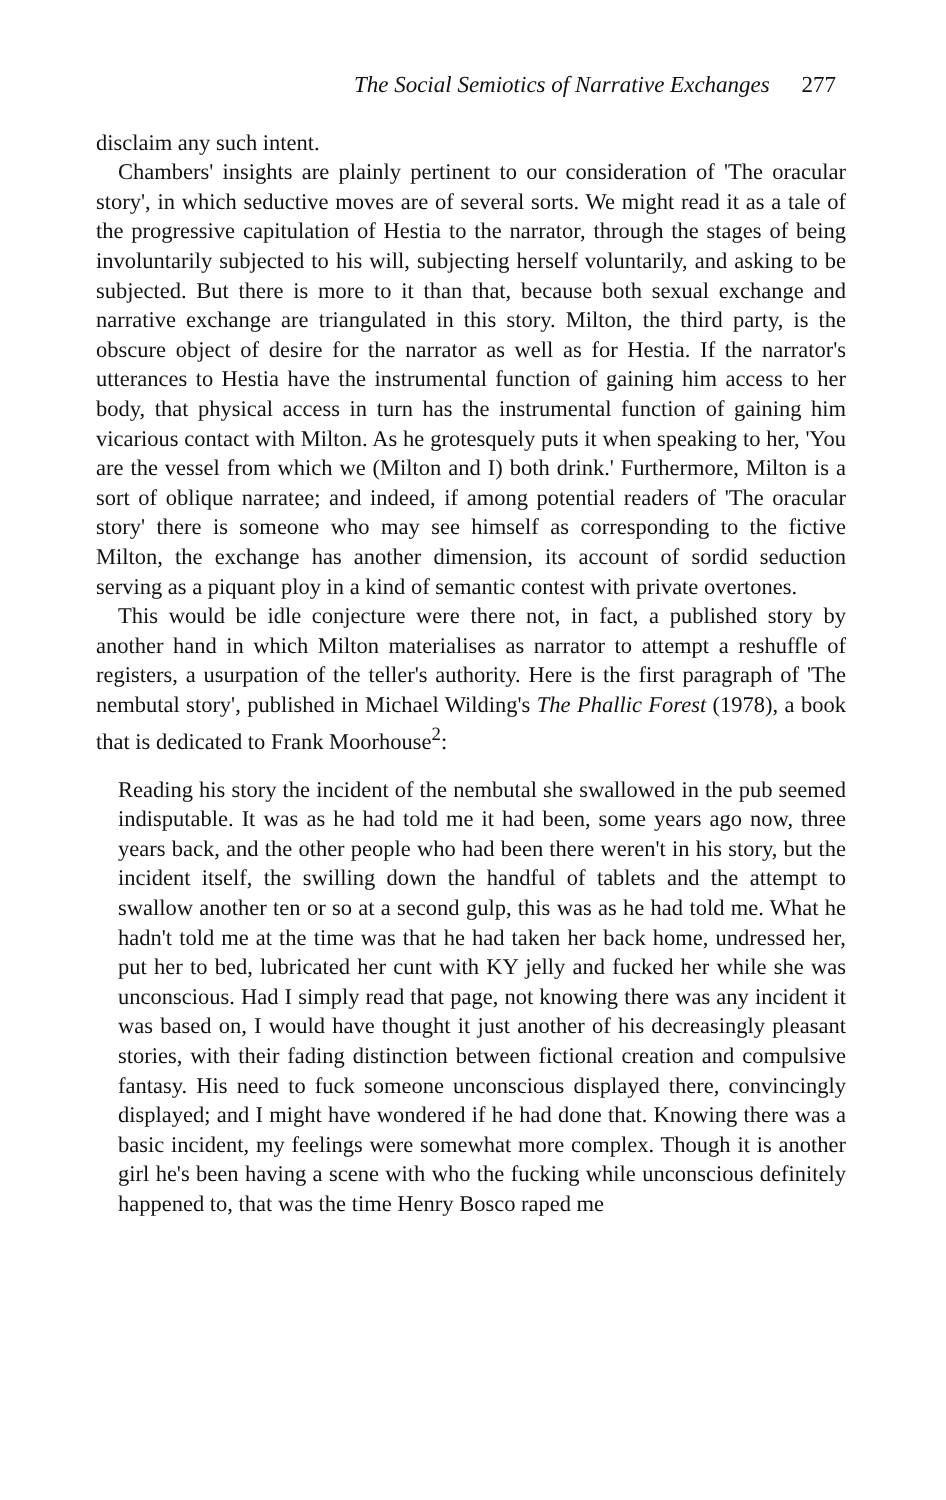The Social Semiotics of Narrative Exchanges 277
disclaim any such intent.
Chambers' insights are plainly pertinent to our consideration of 'The oracular story', in which seductive moves are of several sorts. We might read it as a tale of the progressive capitulation of Hestia to the narrator, through the stages of being involuntarily subjected to his will, subjecting herself voluntarily, and asking to be subjected. But there is more to it than that, because both sexual exchange and narrative exchange are triangulated in this story. Milton, the third party, is the obscure object of desire for the narrator as well as for Hestia. If the narrator's utterances to Hestia have the instrumental function of gaining him access to her body, that physical access in turn has the instrumental function of gaining him vicarious contact with Milton. As he grotesquely puts it when speaking to her, 'You are the vessel from which we (Milton and I) both drink.' Furthermore, Milton is a sort of oblique narratee; and indeed, if among potential readers of 'The oracular story' there is someone who may see himself as corresponding to the fictive Milton, the exchange has another dimension, its account of sordid seduction serving as a piquant ploy in a kind of semantic contest with private overtones.
This would be idle conjecture were there not, in fact, a published story by another hand in which Milton materialises as narrator to attempt a reshuffle of registers, a usurpation of the teller's authority. Here is the first paragraph of 'The nembutal story', published in Michael Wilding's The Phallic Forest (1978), a book that is dedicated to Frank Moorhouse<sup>2</sup>:
Reading his story the incident of the nembutal she swallowed in the pub seemed indisputable. It was as he had told me it had been, some years ago now, three years back, and the other people who had been there weren't in his story, but the incident itself, the swilling down the handful of tablets and the attempt to swallow another ten or so at a second gulp, this was as he had told me. What he hadn't told me at the time was that he had taken her back home, undressed her, put her to bed, lubricated her cunt with KY jelly and fucked her while she was unconscious. Had I simply read that page, not knowing there was any incident it was based on, I would have thought it just another of his decreasingly pleasant stories, with their fading distinction between fictional creation and compulsive fantasy. His need to fuck someone unconscious displayed there, convincingly displayed; and I might have wondered if he had done that. Knowing there was a basic incident, my feelings were somewhat more complex. Though it is another girl he's been having a scene with who the fucking while unconscious definitely happened to, that was the time Henry Bosco raped me